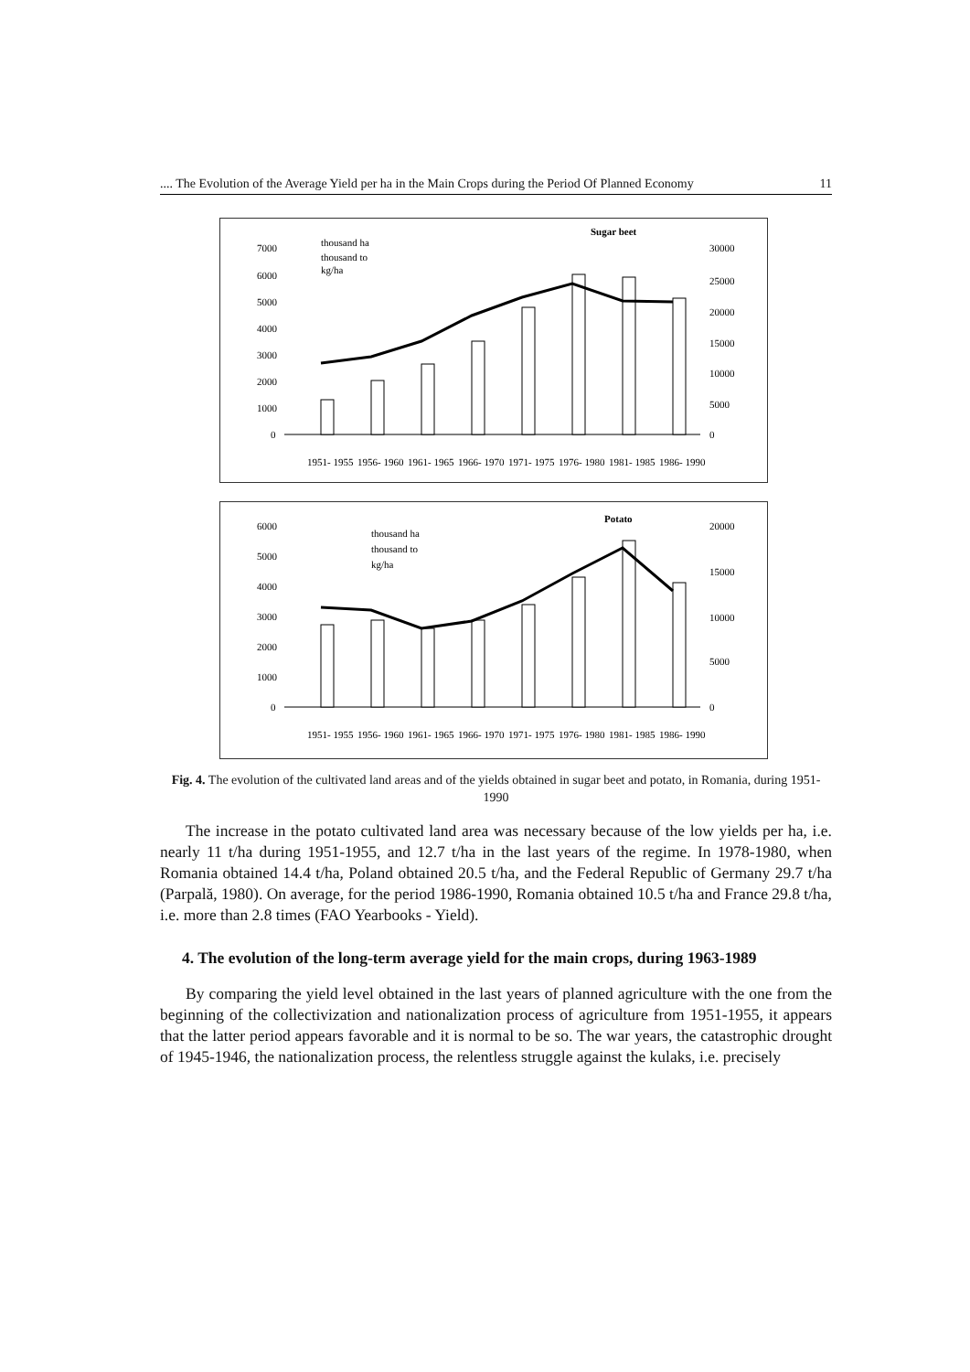.... The Evolution of the Average Yield per ha in the Main Crops during the Period Of Planned Economy 11
Sugar beet
7000
6000
5000
4000
3000
2000
1000
0
30000
25000
20000
15000
10000
5000
0
1951- 1955
1956- 1960
1961- 1965
1966- 1970
1971- 1975
1976- 1980
1981- 1985
1986- 1990
thousand ha
thousand to
kg/ha
Potato
6000
5000
4000
3000
2000
1000
0
20000
15000
10000
5000
0
1951- 1955
1956- 1960
1961- 1965
1966- 1970
1971- 1975
1976- 1980
1981- 1985
1986- 1990
thousand ha
thousand to
kg/ha
Fig. 4. The evolution of the cultivated land areas and of the yields obtained in sugar beet and potato, in Romania, during 1951-1990
The increase in the potato cultivated land area was necessary because of the low yields per ha, i.e. nearly 11 t/ha during 1951-1955, and 12.7 t/ha in the last years of the regime. In 1978-1980, when Romania obtained 14.4 t/ha, Poland obtained 20.5 t/ha, and the Federal Republic of Germany 29.7 t/ha (Parpală, 1980). On average, for the period 1986-1990, Romania obtained 10.5 t/ha and France 29.8 t/ha, i.e. more than 2.8 times (FAO Yearbooks - Yield).
4. The evolution of the long-term average yield for the main crops, during 1963-1989
By comparing the yield level obtained in the last years of planned agriculture with the one from the beginning of the collectivization and nationalization process of agriculture from 1951-1955, it appears that the latter period appears favorable and it is normal to be so. The war years, the catastrophic drought of 1945-1946, the nationalization process, the relentless struggle against the kulaks, i.e. precisely